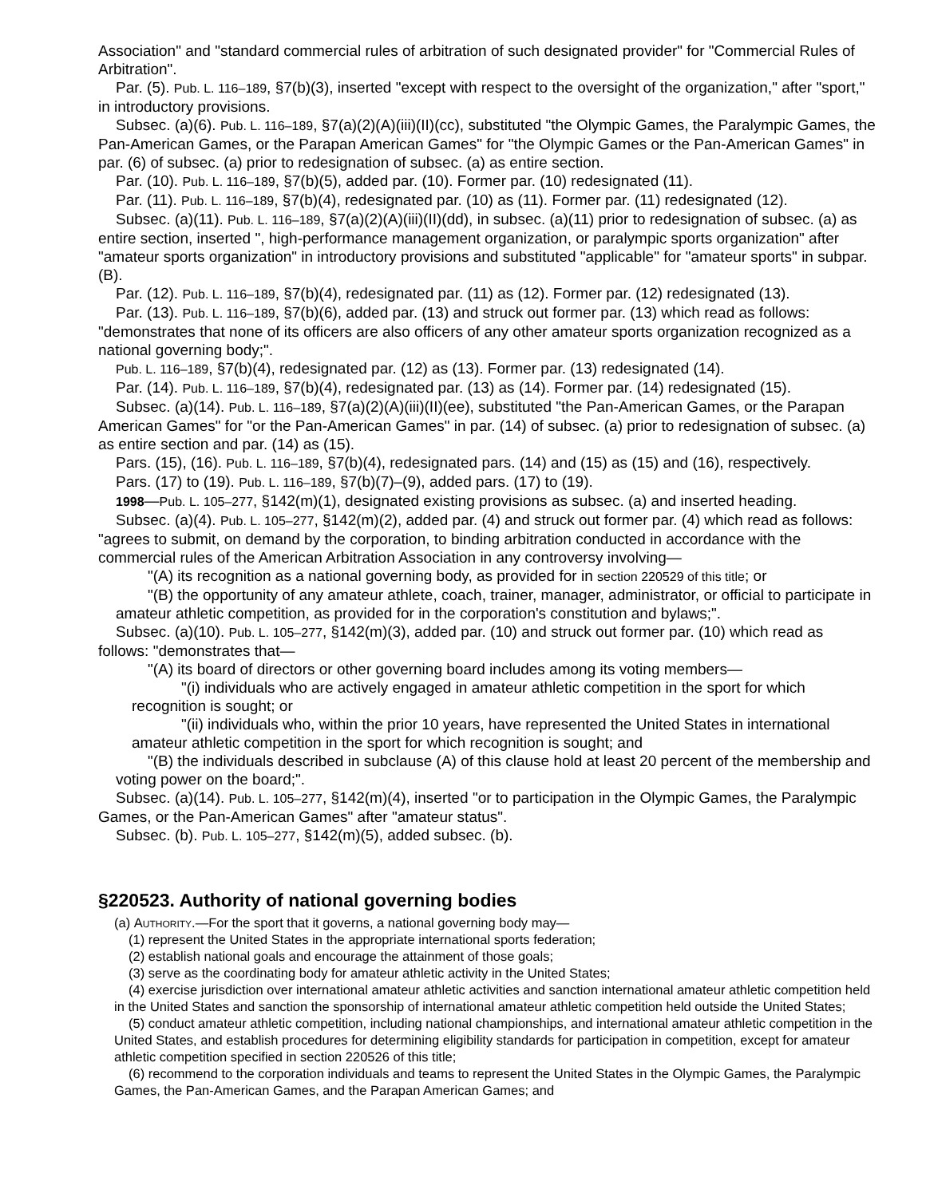Association" and "standard commercial rules of arbitration of such designated provider" for "Commercial Rules of Arbitration".
Par. (5). Pub. L. 116–189, §7(b)(3), inserted "except with respect to the oversight of the organization," after "sport," in introductory provisions.
Subsec. (a)(6). Pub. L. 116–189, §7(a)(2)(A)(iii)(II)(cc), substituted "the Olympic Games, the Paralympic Games, the Pan-American Games, or the Parapan American Games" for "the Olympic Games or the Pan-American Games" in par. (6) of subsec. (a) prior to redesignation of subsec. (a) as entire section.
Par. (10). Pub. L. 116–189, §7(b)(5), added par. (10). Former par. (10) redesignated (11).
Par. (11). Pub. L. 116–189, §7(b)(4), redesignated par. (10) as (11). Former par. (11) redesignated (12).
Subsec. (a)(11). Pub. L. 116–189, §7(a)(2)(A)(iii)(II)(dd), in subsec. (a)(11) prior to redesignation of subsec. (a) as entire section, inserted ", high-performance management organization, or paralympic sports organization" after "amateur sports organization" in introductory provisions and substituted "applicable" for "amateur sports" in subpar. (B).
Par. (12). Pub. L. 116–189, §7(b)(4), redesignated par. (11) as (12). Former par. (12) redesignated (13).
Par. (13). Pub. L. 116–189, §7(b)(6), added par. (13) and struck out former par. (13) which read as follows: "demonstrates that none of its officers are also officers of any other amateur sports organization recognized as a national governing body;".
Pub. L. 116–189, §7(b)(4), redesignated par. (12) as (13). Former par. (13) redesignated (14).
Par. (14). Pub. L. 116–189, §7(b)(4), redesignated par. (13) as (14). Former par. (14) redesignated (15).
Subsec. (a)(14). Pub. L. 116–189, §7(a)(2)(A)(iii)(II)(ee), substituted "the Pan-American Games, or the Parapan American Games" for "or the Pan-American Games" in par. (14) of subsec. (a) prior to redesignation of subsec. (a) as entire section and par. (14) as (15).
Pars. (15), (16). Pub. L. 116–189, §7(b)(4), redesignated pars. (14) and (15) as (15) and (16), respectively.
Pars. (17) to (19). Pub. L. 116–189, §7(b)(7)–(9), added pars. (17) to (19).
1998—Pub. L. 105–277, §142(m)(1), designated existing provisions as subsec. (a) and inserted heading.
Subsec. (a)(4). Pub. L. 105–277, §142(m)(2), added par. (4) and struck out former par. (4) which read as follows: "agrees to submit, on demand by the corporation, to binding arbitration conducted in accordance with the commercial rules of the American Arbitration Association in any controversy involving—
"(A) its recognition as a national governing body, as provided for in section 220529 of this title; or
"(B) the opportunity of any amateur athlete, coach, trainer, manager, administrator, or official to participate in amateur athletic competition, as provided for in the corporation's constitution and bylaws;".
Subsec. (a)(10). Pub. L. 105–277, §142(m)(3), added par. (10) and struck out former par. (10) which read as follows: "demonstrates that—
"(A) its board of directors or other governing board includes among its voting members—
"(i) individuals who are actively engaged in amateur athletic competition in the sport for which recognition is sought; or
"(ii) individuals who, within the prior 10 years, have represented the United States in international amateur athletic competition in the sport for which recognition is sought; and
"(B) the individuals described in subclause (A) of this clause hold at least 20 percent of the membership and voting power on the board;".
Subsec. (a)(14). Pub. L. 105–277, §142(m)(4), inserted "or to participation in the Olympic Games, the Paralympic Games, or the Pan-American Games" after "amateur status".
Subsec. (b). Pub. L. 105–277, §142(m)(5), added subsec. (b).
§220523. Authority of national governing bodies
(a) Authority.—For the sport that it governs, a national governing body may—
(1) represent the United States in the appropriate international sports federation;
(2) establish national goals and encourage the attainment of those goals;
(3) serve as the coordinating body for amateur athletic activity in the United States;
(4) exercise jurisdiction over international amateur athletic activities and sanction international amateur athletic competition held in the United States and sanction the sponsorship of international amateur athletic competition held outside the United States;
(5) conduct amateur athletic competition, including national championships, and international amateur athletic competition in the United States, and establish procedures for determining eligibility standards for participation in competition, except for amateur athletic competition specified in section 220526 of this title;
(6) recommend to the corporation individuals and teams to represent the United States in the Olympic Games, the Paralympic Games, the Pan-American Games, and the Parapan American Games; and